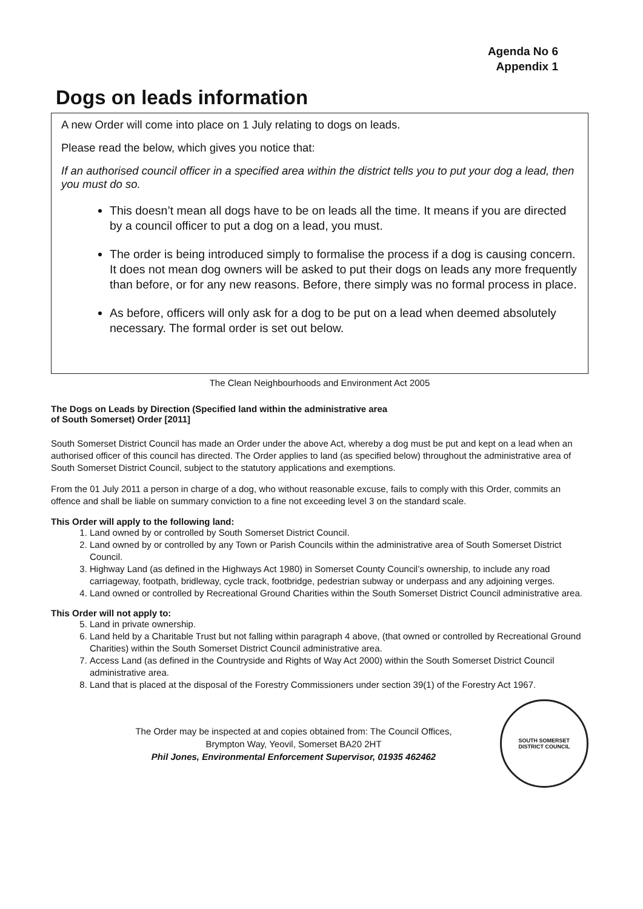Agenda No 6
Appendix 1
Dogs on leads information
A new Order will come into place on 1 July relating to dogs on leads.
Please read the below, which gives you notice that:
If an authorised council officer in a specified area within the district tells you to put your dog a lead, then you must do so.
This doesn’t mean all dogs have to be on leads all the time. It means if you are directed by a council officer to put a dog on a lead, you must.
The order is being introduced simply to formalise the process if a dog is causing concern. It does not mean dog owners will be asked to put their dogs on leads any more frequently than before, or for any new reasons. Before, there simply was no formal process in place.
As before, officers will only ask for a dog to be put on a lead when deemed absolutely necessary. The formal order is set out below.
The Clean Neighbourhoods and Environment Act 2005
The Dogs on Leads by Direction (Specified land within the administrative area
of South Somerset) Order [2011]
South Somerset District Council has made an Order under the above Act, whereby a dog must be put and kept on a lead when an authorised officer of this council has directed. The Order applies to land (as specified below) throughout the administrative area of South Somerset District Council, subject to the statutory applications and exemptions.
From the 01 July 2011 a person in charge of a dog, who without reasonable excuse, fails to comply with this Order, commits an offence and shall be liable on summary conviction to a fine not exceeding level 3 on the standard scale.
This Order will apply to the following land:
1. Land owned by or controlled by South Somerset District Council.
2. Land owned by or controlled by any Town or Parish Councils within the administrative area of South Somerset District Council.
3. Highway Land (as defined in the Highways Act 1980) in Somerset County Council’s ownership, to include any road carriageway, footpath, bridleway, cycle track, footbridge, pedestrian subway or underpass and any adjoining verges.
4. Land owned or controlled by Recreational Ground Charities within the South Somerset District Council administrative area.
This Order will not apply to:
5. Land in private ownership.
6. Land held by a Charitable Trust but not falling within paragraph 4 above, (that owned or controlled by Recreational Ground Charities) within the South Somerset District Council administrative area.
7. Access Land (as defined in the Countryside and Rights of Way Act 2000) within the South Somerset District Council administrative area.
8. Land that is placed at the disposal of the Forestry Commissioners under section 39(1) of the Forestry Act 1967.
The Order may be inspected at and copies obtained from: The Council Offices,
Brympton Way, Yeovil, Somerset BA20 2HT
Phil Jones, Environmental Enforcement Supervisor, 01935 462462
SOUTH SOMERSET
DISTRICT COUNCIL